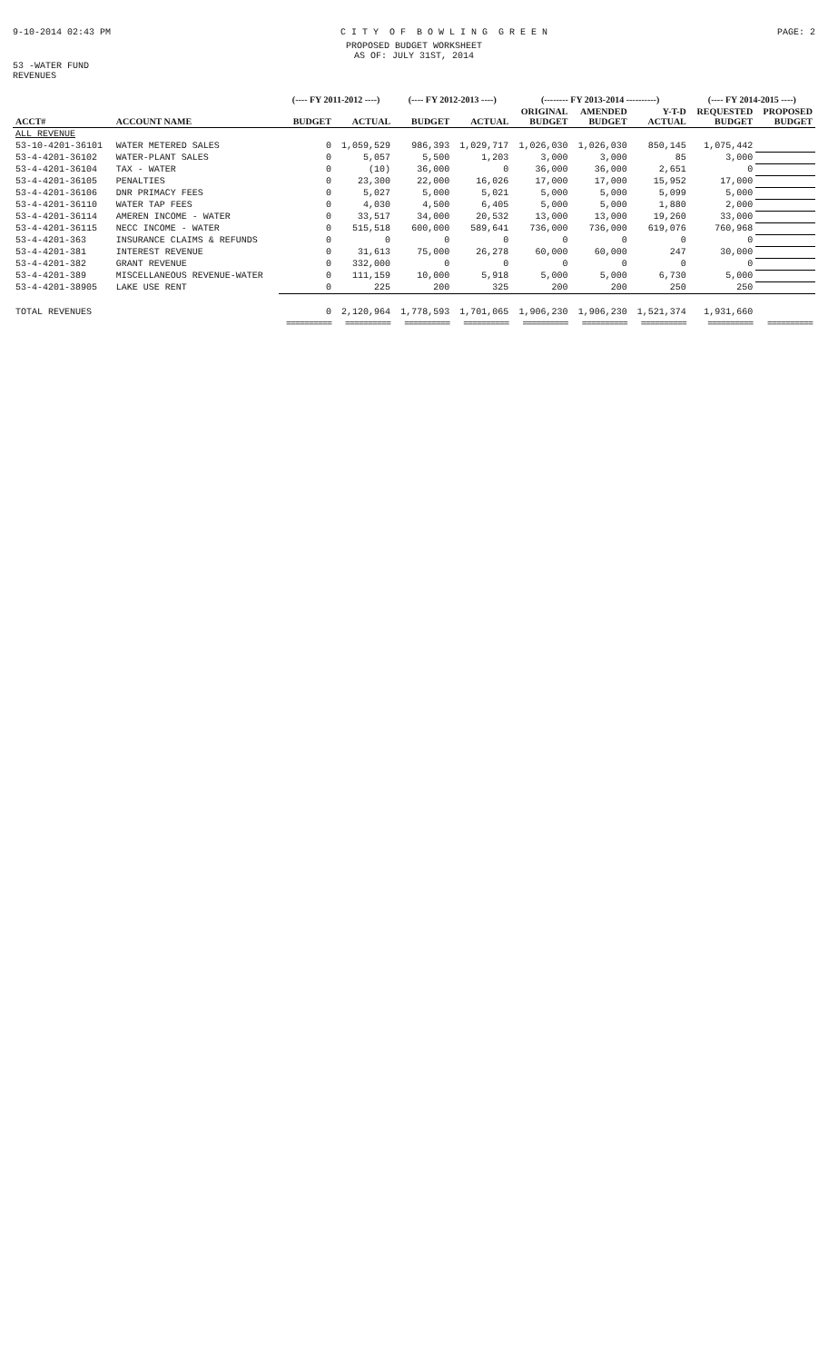9-10-2014 02:43 PM C I T Y O F B O W L I N G G R E E N PAGE: 2
PROPOSED BUDGET WORKSHEET
AS OF: JULY 31ST, 2014
53 -WATER FUND
REVENUES
| | | (---- FY 2011-2012 ----) | | (---- FY 2012-2013 ----) | | (-------- FY 2013-2014 ----------) | | | (---- FY 2014-2015 ----) | |
| --- | --- | --- | --- | --- | --- | --- | --- | --- | --- | --- |
| ACCT# | ACCOUNT NAME | BUDGET | ACTUAL | BUDGET | ACTUAL | ORIGINAL BUDGET | AMENDED BUDGET | Y-T-D ACTUAL | REQUESTED BUDGET | PROPOSED BUDGET |
| ALL REVENUE | | | | | | | | | | |
| 53-10-4201-36101 | WATER METERED SALES | 0 | 1,059,529 | 986,393 | 1,029,717 | 1,026,030 | 1,026,030 | 850,145 | 1,075,442 | |
| 53-4-4201-36102 | WATER-PLANT SALES | 0 | 5,057 | 5,500 | 1,203 | 3,000 | 3,000 | 85 | 3,000 | |
| 53-4-4201-36104 | TAX - WATER | 0 | (10) | 36,000 | 0 | 36,000 | 36,000 | 2,651 | 0 | |
| 53-4-4201-36105 | PENALTIES | 0 | 23,300 | 22,000 | 16,026 | 17,000 | 17,000 | 15,952 | 17,000 | |
| 53-4-4201-36106 | DNR PRIMACY FEES | 0 | 5,027 | 5,000 | 5,021 | 5,000 | 5,000 | 5,099 | 5,000 | |
| 53-4-4201-36110 | WATER TAP FEES | 0 | 4,030 | 4,500 | 6,405 | 5,000 | 5,000 | 1,880 | 2,000 | |
| 53-4-4201-36114 | AMEREN INCOME - WATER | 0 | 33,517 | 34,000 | 20,532 | 13,000 | 13,000 | 19,260 | 33,000 | |
| 53-4-4201-36115 | NECC INCOME - WATER | 0 | 515,518 | 600,000 | 589,641 | 736,000 | 736,000 | 619,076 | 760,968 | |
| 53-4-4201-363 | INSURANCE CLAIMS & REFUNDS | 0 | 0 | 0 | 0 | 0 | 0 | 0 | 0 | |
| 53-4-4201-381 | INTEREST REVENUE | 0 | 31,613 | 75,000 | 26,278 | 60,000 | 60,000 | 247 | 30,000 | |
| 53-4-4201-382 | GRANT REVENUE | 0 | 332,000 | 0 | 0 | 0 | 0 | 0 | 0 | |
| 53-4-4201-389 | MISCELLANEOUS REVENUE-WATER | 0 | 111,159 | 10,000 | 5,918 | 5,000 | 5,000 | 6,730 | 5,000 | |
| 53-4-4201-38905 | LAKE USE RENT | 0 | 225 | 200 | 325 | 200 | 200 | 250 | 250 | |
| TOTAL REVENUES | | 0 | 2,120,964 | 1,778,593 | 1,701,065 | 1,906,230 | 1,906,230 | 1,521,374 | 1,931,660 | |
| | | ========== | ========== | ========== | ========== | ========== | ========== | ========== | ========== | ========== |